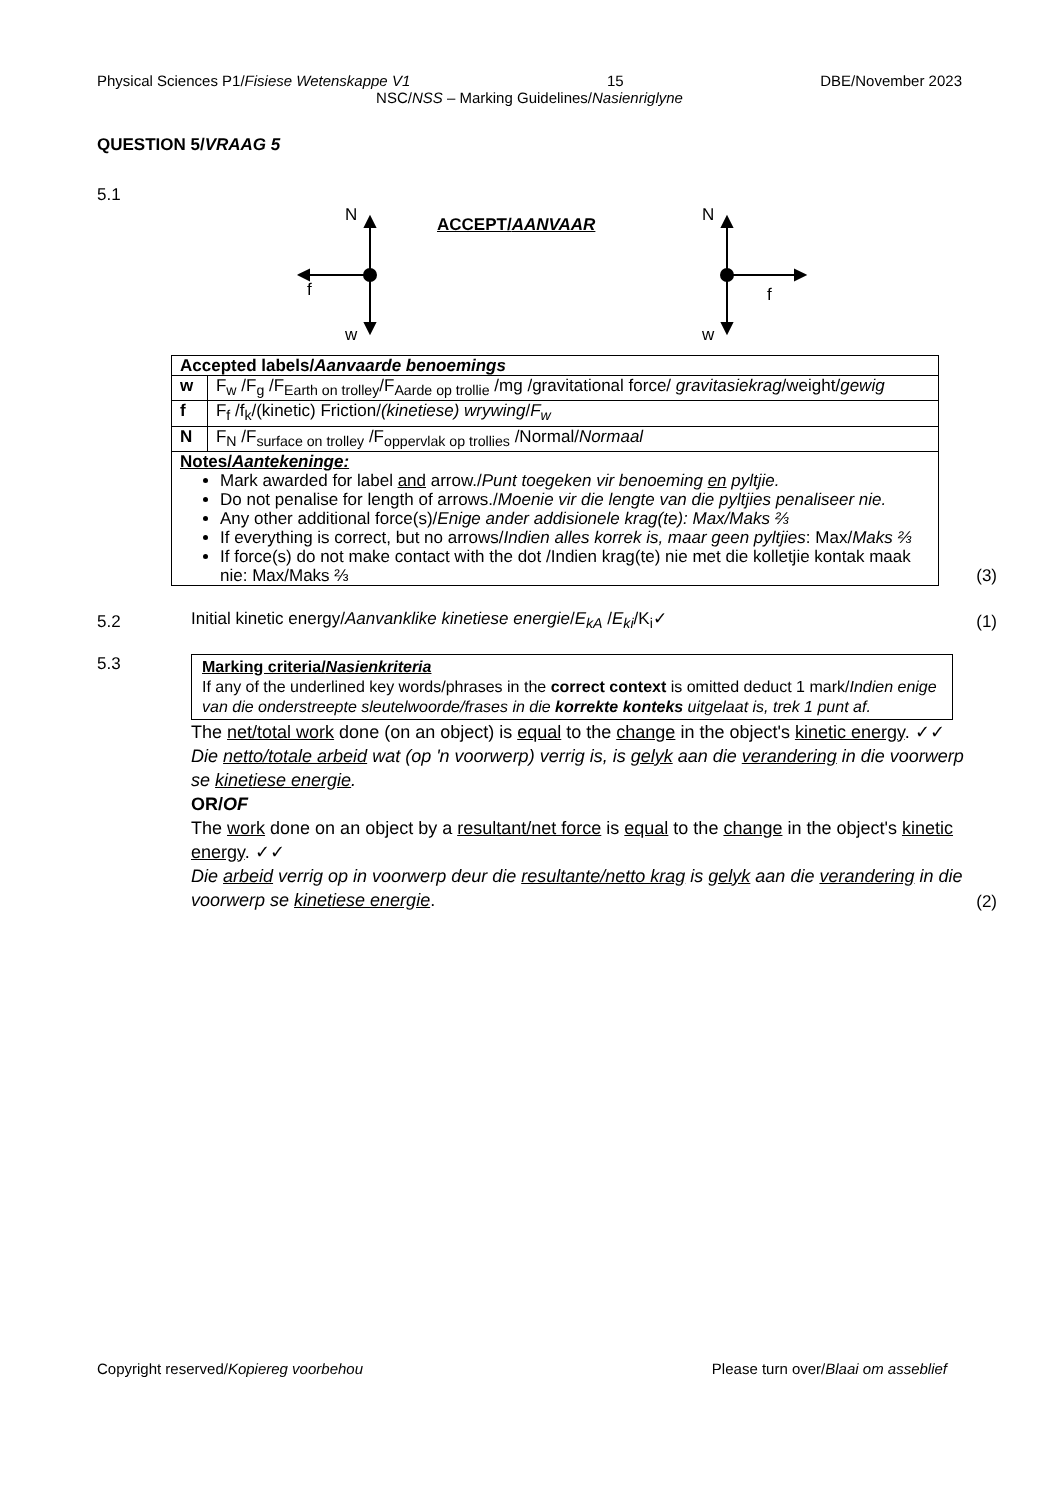Physical Sciences P1/Fisiese Wetenskappe V1 15 DBE/November 2023
NSC/NSS – Marking Guidelines/Nasienriglyne
QUESTION 5/VRAAG 5
5.1
N
f
w
ACCEPT/AANVAAR N
f
w
| Accepted labels/ Aanvaarde benoemings | |
| w | F<sub>w</sub> /F<sub>g</sub> /F<sub>Earth on trolley</sub>/F<sub>Aarde op trollie</sub> /mg /gravitational force/ gravitasiekrag /weight/ gewig |
| f | F<sub>f</sub> /f<sub>k</sub>/(kinetic) Friction/ (kinetiese) wrywing / F<sub>w</sub> |
| N | F<sub>N</sub> /F<sub>surface on trolley</sub> /F<sub>oppervlak op trollies</sub> /Normal/ Normaal |
| Notes/ Aantekeninge: Mark awarded for label and arrow./ Punt toegeken vir benoeming en pyltjie. Do not penalise for length of arrows./ Moenie vir die lengte van die pyltjies penaliseer nie. Any other additional force(s)/ Enige ander addisionele krag(te): Max/Maks ⅔ If everything is correct, but no arrows/ Indien alles korrek is, maar geen pyltjies : Max/ Maks ⅔ If force(s) do not make contact with the dot /Indien krag(te) nie met die kolletjie kontak maak nie: Max/Maks ⅔ | |
(3)
5.2 Initial kinetic energy/Aanvanklike kinetiese energie/E<sub>kA</sub> /E<sub>ki</sub>/K<sub>i</sub>✓ (1)
5.3
Marking criteria/Nasienkriteria
If any of the underlined key words/phrases in the correct context is omitted deduct 1 mark/Indien enige van die onderstreepte sleutelwoorde/frases in die korrekte konteks uitgelaat is, trek 1 punt af.
The net/total work done (on an object) is equal to the change in the object's kinetic energy. ✓✓
Die netto/totale arbeid wat (op 'n voorwerp) verrig is, is gelyk aan die verandering in die voorwerp se kinetiese energie.
OR/OF
The work done on an object by a resultant/net force is equal to the change in the object's kinetic energy. ✓✓
Die arbeid verrig op in voorwerp deur die resultante/netto krag is gelyk aan die verandering in die voorwerp se kinetiese energie.
(2)
Copyright reserved/Kopiereg voorbehou Please turn over/Blaai om asseblief